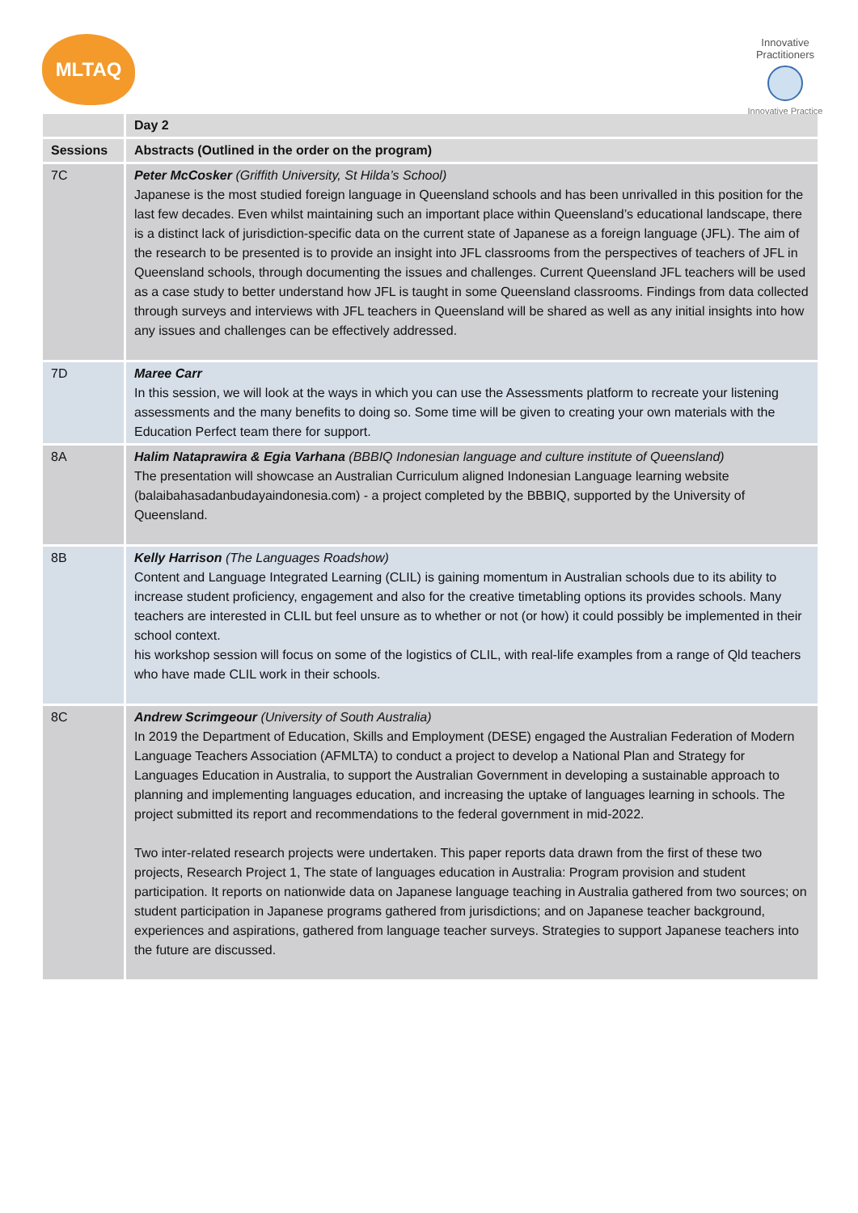MLTAQ
Innovative Practitioners
Innovative Practice
| | Day 2 |
| --- | --- |
| Sessions | Abstracts (Outlined in the order on the program) |
| 7C | Peter McCosker (Griffith University, St Hilda’s School) Japanese is the most studied foreign language in Queensland schools and has been unrivalled in this position for the last few decades. Even whilst maintaining such an important place within Queensland’s educational landscape, there is a distinct lack of jurisdiction-specific data on the current state of Japanese as a foreign language (JFL). The aim of the research to be presented is to provide an insight into JFL classrooms from the perspectives of teachers of JFL in Queensland schools, through documenting the issues and challenges. Current Queensland JFL teachers will be used as a case study to better understand how JFL is taught in some Queensland classrooms. Findings from data collected through surveys and interviews with JFL teachers in Queensland will be shared as well as any initial insights into how any issues and challenges can be effectively addressed. |
| 7D | Maree Carr In this session, we will look at the ways in which you can use the Assessments platform to recreate your listening assessments and the many benefits to doing so. Some time will be given to creating your own materials with the Education Perfect team there for support. |
| 8A | Halim Nataprawira & Egia Varhana (BBBIQ Indonesian language and culture institute of Queensland) The presentation will showcase an Australian Curriculum aligned Indonesian Language learning website (balaibahasadanbudayaindonesia.com) - a project completed by the BBBIQ, supported by the University of Queensland. |
| 8B | Kelly Harrison (The Languages Roadshow) Content and Language Integrated Learning (CLIL) is gaining momentum in Australian schools due to its ability to increase student proficiency, engagement and also for the creative timetabling options its provides schools. Many teachers are interested in CLIL but feel unsure as to whether or not (or how) it could possibly be implemented in their school context. his workshop session will focus on some of the logistics of CLIL, with real-life examples from a range of Qld teachers who have made CLIL work in their schools. |
| 8C | Andrew Scrimgeour (University of South Australia) In 2019 the Department of Education, Skills and Employment (DESE) engaged the Australian Federation of Modern Language Teachers Association (AFMLTA) to conduct a project to develop a National Plan and Strategy for Languages Education in Australia, to support the Australian Government in developing a sustainable approach to planning and implementing languages education, and increasing the uptake of languages learning in schools. The project submitted its report and recommendations to the federal government in mid-2022. Two inter-related research projects were undertaken. This paper reports data drawn from the first of these two projects, Research Project 1, The state of languages education in Australia: Program provision and student participation. It reports on nationwide data on Japanese language teaching in Australia gathered from two sources; on student participation in Japanese programs gathered from jurisdictions; and on Japanese teacher background, experiences and aspirations, gathered from language teacher surveys. Strategies to support Japanese teachers into the future are discussed. |